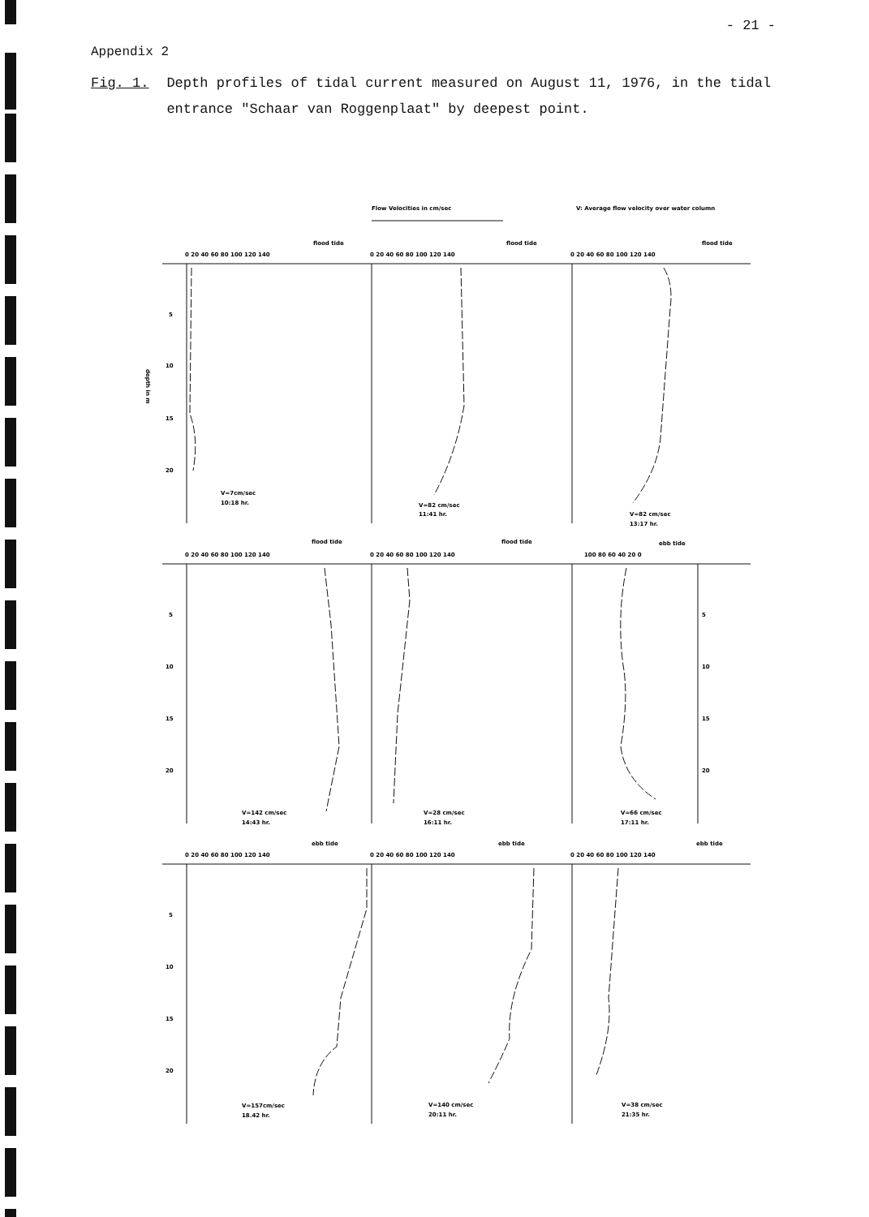- 21 -
Appendix 2
Fig. 1. Depth profiles of tidal current measured on August 11, 1976, in the tidal entrance "Schaar van Roggenplaat" by deepest point.
Flow Velocities in cm/sec
V: Average flow velocity over water column
flood tide
flood tide
flood tide
0 20 40 60 80 100 120 140
0 20 40 60 80 100 120 140
0 20 40 60 80 100 120 140
5
10
15
20
depth in m
V=7cm/sec
10:18 hr.
V=82 cm/sec
11:41 hr.
V=82 cm/sec
13:17 hr.
flood tide
flood tide
ebb tide
0 20 40 60 80 100 120 140
0 20 40 60 80 100 120 140
100 80 60 40 20 0
5
10
15
20
5
10
15
20
V=142 cm/sec
14:43 hr.
V=28 cm/sec
16:11 hr.
V=66 cm/sec
17:11 hr.
ebb tide
ebb tide
ebb tide
0 20 40 60 80 100 120 140
0 20 40 60 80 100 120 140
0 20 40 60 80 100 120 140
5
10
15
20
V=157cm/sec
18.42 hr.
V=140 cm/sec
20:11 hr.
V=38 cm/sec
21:35 hr.